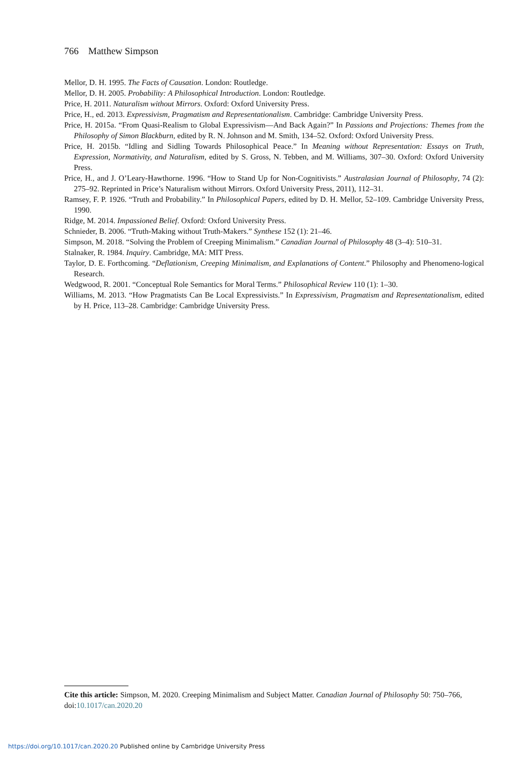766 Matthew Simpson
Mellor, D. H. 1995. The Facts of Causation. London: Routledge.
Mellor, D. H. 2005. Probability: A Philosophical Introduction. London: Routledge.
Price, H. 2011. Naturalism without Mirrors. Oxford: Oxford University Press.
Price, H., ed. 2013. Expressivism, Pragmatism and Representationalism. Cambridge: Cambridge University Press.
Price, H. 2015a. “From Quasi-Realism to Global Expressivism—And Back Again?” In Passions and Projections: Themes from the Philosophy of Simon Blackburn, edited by R. N. Johnson and M. Smith, 134–52. Oxford: Oxford University Press.
Price, H. 2015b. “Idling and Sidling Towards Philosophical Peace.” In Meaning without Representation: Essays on Truth, Expression, Normativity, and Naturalism, edited by S. Gross, N. Tebben, and M. Williams, 307–30. Oxford: Oxford University Press.
Price, H., and J. O’Leary-Hawthorne. 1996. “How to Stand Up for Non-Cognitivists.” Australasian Journal of Philosophy, 74 (2): 275–92. Reprinted in Price’s Naturalism without Mirrors. Oxford University Press, 2011), 112–31.
Ramsey, F. P. 1926. “Truth and Probability.” In Philosophical Papers, edited by D. H. Mellor, 52–109. Cambridge University Press, 1990.
Ridge, M. 2014. Impassioned Belief. Oxford: Oxford University Press.
Schnieder, B. 2006. “Truth-Making without Truth-Makers.” Synthese 152 (1): 21–46.
Simpson, M. 2018. “Solving the Problem of Creeping Minimalism.” Canadian Journal of Philosophy 48 (3–4): 510–31.
Stalnaker, R. 1984. Inquiry. Cambridge, MA: MIT Press.
Taylor, D. E. Forthcoming. “Deflationism, Creeping Minimalism, and Explanations of Content.” Philosophy and Phenomeno-logical Research.
Wedgwood, R. 2001. “Conceptual Role Semantics for Moral Terms.” Philosophical Review 110 (1): 1–30.
Williams, M. 2013. “How Pragmatists Can Be Local Expressivists.” In Expressivism, Pragmatism and Representationalism, edited by H. Price, 113–28. Cambridge: Cambridge University Press.
Cite this article: Simpson, M. 2020. Creeping Minimalism and Subject Matter. Canadian Journal of Philosophy 50: 750–766, doi:10.1017/can.2020.20
https://doi.org/10.1017/can.2020.20 Published online by Cambridge University Press